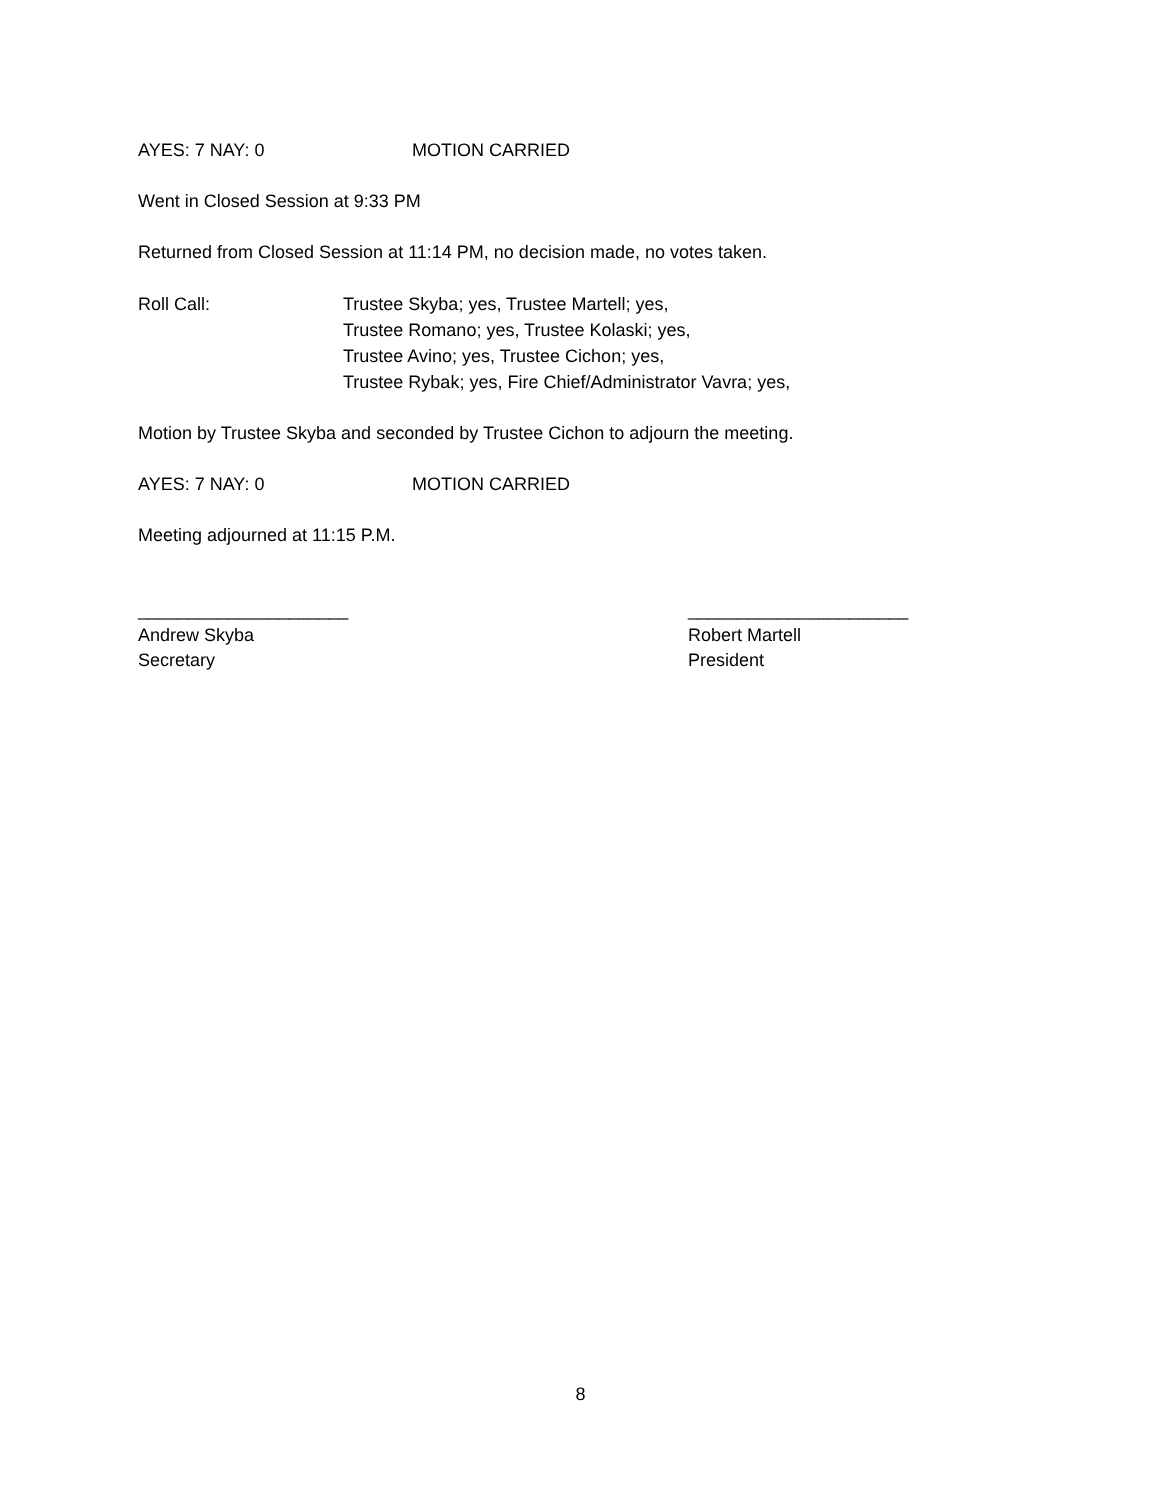AYES: 7 NAY: 0 MOTION CARRIED
Went in Closed Session at 9:33 PM
Returned from Closed Session at 11:14 PM, no decision made, no votes taken.
Roll Call: Trustee Skyba; yes, Trustee Martell; yes,
Trustee Romano; yes, Trustee Kolaski; yes,
Trustee Avino; yes, Trustee Cichon; yes,
Trustee Rybak; yes, Fire Chief/Administrator Vavra; yes,
Motion by Trustee Skyba and seconded by Trustee Cichon to adjourn the meeting.
AYES: 7 NAY: 0 MOTION CARRIED
Meeting adjourned at 11:15 P.M.
_____________________
Andrew Skyba
Secretary
______________________
Robert Martell
President
8